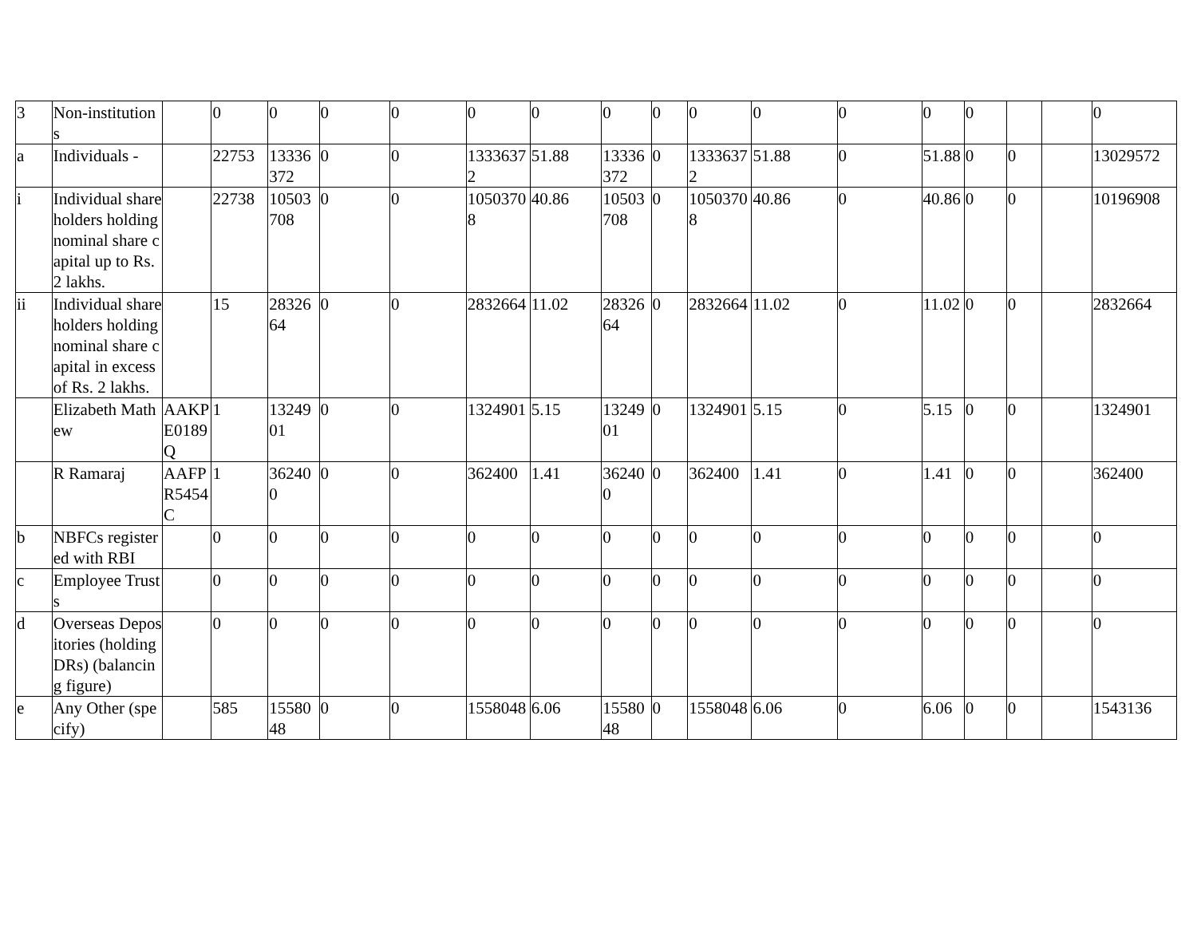| 3 | Non-institutions | | 0 | 0 | 0 | 0 | 0 | 0 | 0 | 0 | 0 | 0 | 0 | 0 | 0 | | | 0 |
| a | Individuals - | | 22753 | 13336372 | 0 | 0 | 13336372 | 51.88 | 13336372 | 0 | 13336372 | 51.88 | 0 | 51.88 | 0 | 0 | | 13029572 |
| i | Individual shareholders holding nominal share capital up to Rs. 2 lakhs. | | 22738 | 10503708 | 0 | 0 | 10503708 | 40.86 | 10503708 | 0 | 10503708 | 40.86 | 0 | 40.86 | 0 | 0 | | 10196908 |
| ii | Individual shareholders holding nominal share capital in excess of Rs. 2 lakhs. | | 15 | 2832664 | 0 | 0 | 2832664 | 11.02 | 2832664 | 0 | 2832664 | 11.02 | 0 | 11.02 | 0 | 0 | | 2832664 |
| | Elizabeth Mathew | AAKPE0189Q | 1 | 1324901 | 0 | 0 | 1324901 | 5.15 | 1324901 | 0 | 1324901 | 5.15 | 0 | 5.15 | 0 | 0 | | 1324901 |
| | R Ramaraj | AAFPR5454C | 1 | 362400 | 0 | 0 | 362400 | 1.41 | 362400 | 0 | 362400 | 1.41 | 0 | 1.41 | 0 | 0 | | 362400 |
| b | NBFCs registered with RBI | | 0 | 0 | 0 | 0 | 0 | 0 | 0 | 0 | 0 | 0 | 0 | 0 | 0 | 0 | | 0 |
| c | Employee Trusts | | 0 | 0 | 0 | 0 | 0 | 0 | 0 | 0 | 0 | 0 | 0 | 0 | 0 | 0 | | 0 |
| d | Overseas Depositories (holding DRs) (balancing figure) | | 0 | 0 | 0 | 0 | 0 | 0 | 0 | 0 | 0 | 0 | 0 | 0 | 0 | 0 | | 0 |
| e | Any Other (specify) | | 585 | 1558048 | 0 | 0 | 1558048 | 6.06 | 1558048 | 0 | 1558048 | 6.06 | 0 | 6.06 | 0 | 0 | | 1543136 |